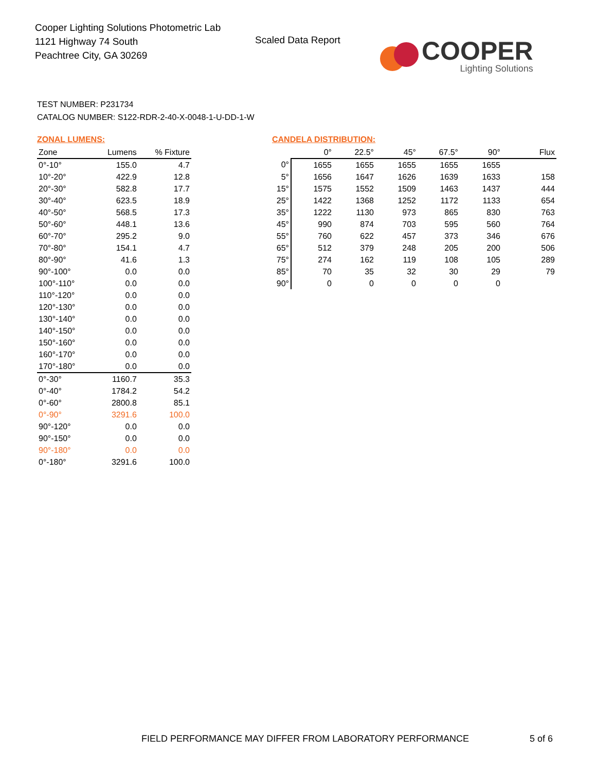Cooper Lighting Solutions Photometric Lab
1121 Highway 74 South
Peachtree City, GA 30269
Scaled Data Report
COOPER
Lighting Solutions
TEST NUMBER: P231734
CATALOG NUMBER: S122-RDR-2-40-X-0048-1-U-DD-1-W
ZONAL LUMENS:
| Zone | Lumens | % Fixture |
| --- | --- | --- |
| 0°-10° | 155.0 | 4.7 |
| 10°-20° | 422.9 | 12.8 |
| 20°-30° | 582.8 | 17.7 |
| 30°-40° | 623.5 | 18.9 |
| 40°-50° | 568.5 | 17.3 |
| 50°-60° | 448.1 | 13.6 |
| 60°-70° | 295.2 | 9.0 |
| 70°-80° | 154.1 | 4.7 |
| 80°-90° | 41.6 | 1.3 |
| 90°-100° | 0.0 | 0.0 |
| 100°-110° | 0.0 | 0.0 |
| 110°-120° | 0.0 | 0.0 |
| 120°-130° | 0.0 | 0.0 |
| 130°-140° | 0.0 | 0.0 |
| 140°-150° | 0.0 | 0.0 |
| 150°-160° | 0.0 | 0.0 |
| 160°-170° | 0.0 | 0.0 |
| 170°-180° | 0.0 | 0.0 |
| 0°-30° | 1160.7 | 35.3 |
| 0°-40° | 1784.2 | 54.2 |
| 0°-60° | 2800.8 | 85.1 |
| 0°-90° | 3291.6 | 100.0 |
| 90°-120° | 0.0 | 0.0 |
| 90°-150° | 0.0 | 0.0 |
| 90°-180° | 0.0 | 0.0 |
| 0°-180° | 3291.6 | 100.0 |
CANDELA DISTRIBUTION:
| | 0° | 22.5° | 45° | 67.5° | 90° | Flux |
| --- | --- | --- | --- | --- | --- | --- |
| 0° | 1655 | 1655 | 1655 | 1655 | 1655 | |
| 5° | 1656 | 1647 | 1626 | 1639 | 1633 | 158 |
| 15° | 1575 | 1552 | 1509 | 1463 | 1437 | 444 |
| 25° | 1422 | 1368 | 1252 | 1172 | 1133 | 654 |
| 35° | 1222 | 1130 | 973 | 865 | 830 | 763 |
| 45° | 990 | 874 | 703 | 595 | 560 | 764 |
| 55° | 760 | 622 | 457 | 373 | 346 | 676 |
| 65° | 512 | 379 | 248 | 205 | 200 | 506 |
| 75° | 274 | 162 | 119 | 108 | 105 | 289 |
| 85° | 70 | 35 | 32 | 30 | 29 | 79 |
| 90° | 0 | 0 | 0 | 0 | 0 | |
FIELD PERFORMANCE MAY DIFFER FROM LABORATORY PERFORMANCE
5 of 6